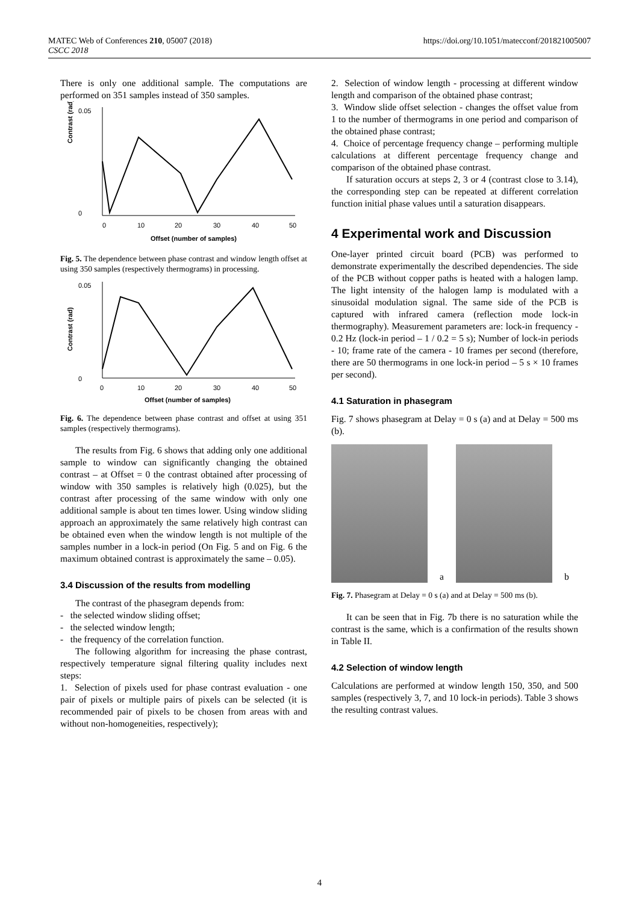MATEC Web of Conferences 210, 05007 (2018)
CSCC 2018
https://doi.org/10.1051/matecconf/201821005007
There is only one additional sample. The computations are performed on 351 samples instead of 350 samples.
Contrast (rad)
0.05
0
0
10
20
30
40
50
Offset (number of samples)
Fig. 5. The dependence between phase contrast and window length offset at using 350 samples (respectively thermograms) in processing.
Contrast (rad)
0.05
0
0
10
20
30
40
50
Offset (number of samples)
Fig. 6. The dependence between phase contrast and offset at using 351 samples (respectively thermograms).
The results from Fig. 6 shows that adding only one additional sample to window can significantly changing the obtained contrast – at Offset = 0 the contrast obtained after processing of window with 350 samples is relatively high (0.025), but the contrast after processing of the same window with only one additional sample is about ten times lower. Using window sliding approach an approximately the same relatively high contrast can be obtained even when the window length is not multiple of the samples number in a lock-in period (On Fig. 5 and on Fig. 6 the maximum obtained contrast is approximately the same – 0.05).
3.4 Discussion of the results from modelling
The contrast of the phasegram depends from:
- the selected window sliding offset;
- the selected window length;
- the frequency of the correlation function.
The following algorithm for increasing the phase contrast, respectively temperature signal filtering quality includes next steps:
1. Selection of pixels used for phase contrast evaluation - one pair of pixels or multiple pairs of pixels can be selected (it is recommended pair of pixels to be chosen from areas with and without non-homogeneities, respectively);
2. Selection of window length - processing at different window length and comparison of the obtained phase contrast;
3. Window slide offset selection - changes the offset value from 1 to the number of thermograms in one period and comparison of the obtained phase contrast;
4. Choice of percentage frequency change – performing multiple calculations at different percentage frequency change and comparison of the obtained phase contrast.
If saturation occurs at steps 2, 3 or 4 (contrast close to 3.14), the corresponding step can be repeated at different correlation function initial phase values until a saturation disappears.
4 Experimental work and Discussion
One-layer printed circuit board (PCB) was performed to demonstrate experimentally the described dependencies. The side of the PCB without copper paths is heated with a halogen lamp. The light intensity of the halogen lamp is modulated with a sinusoidal modulation signal. The same side of the PCB is captured with infrared camera (reflection mode lock-in thermography). Measurement parameters are: lock-in frequency - 0.2 Hz (lock-in period – 1 / 0.2 = 5 s); Number of lock-in periods - 10; frame rate of the camera - 10 frames per second (therefore, there are 50 thermograms in one lock-in period – 5 s × 10 frames per second).
4.1 Saturation in phasegram
Fig. 7 shows phasegram at Delay = 0 s (a) and at Delay = 500 ms (b).
a
b
Fig. 7. Phasegram at Delay = 0 s (a) and at Delay = 500 ms (b).
It can be seen that in Fig. 7b there is no saturation while the contrast is the same, which is a confirmation of the results shown in Table II.
4.2 Selection of window length
Calculations are performed at window length 150, 350, and 500 samples (respectively 3, 7, and 10 lock-in periods). Table 3 shows the resulting contrast values.
4